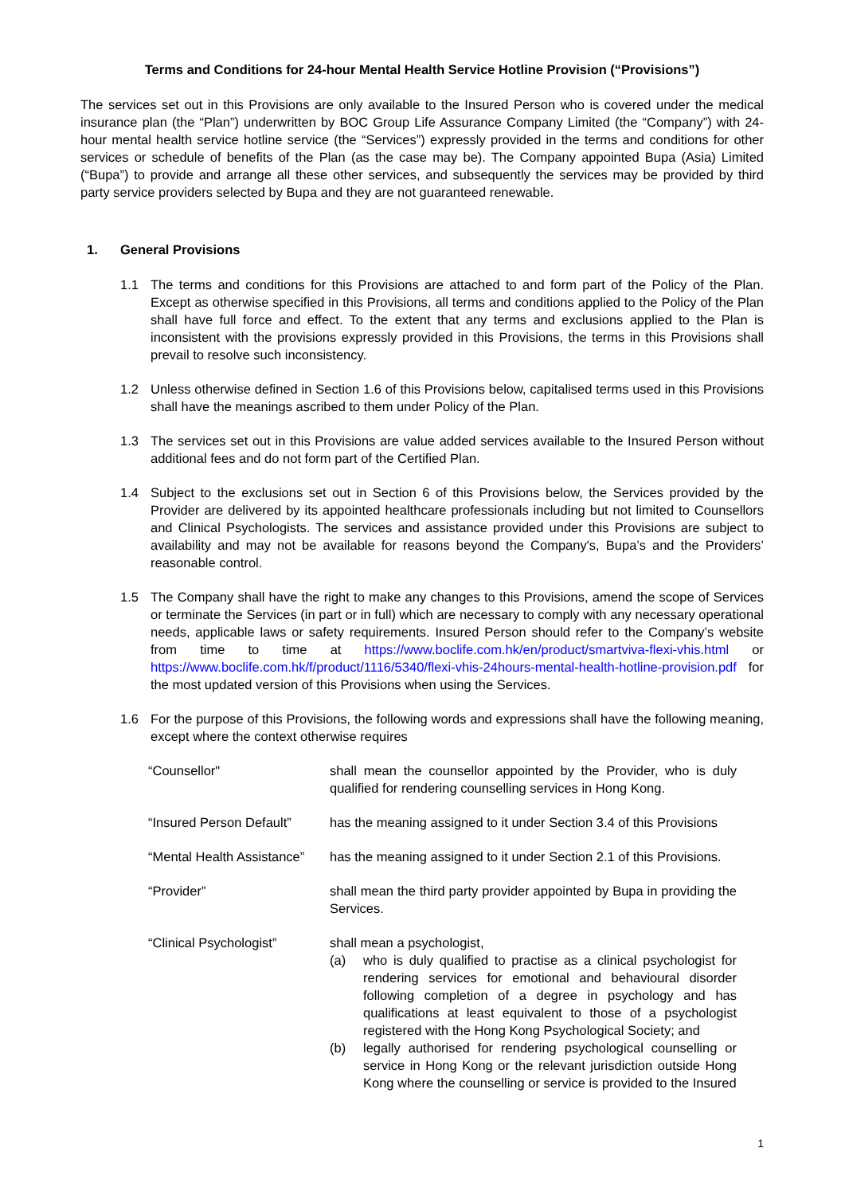Terms and Conditions for 24-hour Mental Health Service Hotline Provision (“Provisions”)
The services set out in this Provisions are only available to the Insured Person who is covered under the medical insurance plan (the “Plan”) underwritten by BOC Group Life Assurance Company Limited (the “Company”) with 24-hour mental health service hotline service (the “Services”) expressly provided in the terms and conditions for other services or schedule of benefits of the Plan (as the case may be). The Company appointed Bupa (Asia) Limited (“Bupa”) to provide and arrange all these other services, and subsequently the services may be provided by third party service providers selected by Bupa and they are not guaranteed renewable.
1. General Provisions
1.1 The terms and conditions for this Provisions are attached to and form part of the Policy of the Plan. Except as otherwise specified in this Provisions, all terms and conditions applied to the Policy of the Plan shall have full force and effect. To the extent that any terms and exclusions applied to the Plan is inconsistent with the provisions expressly provided in this Provisions, the terms in this Provisions shall prevail to resolve such inconsistency.
1.2 Unless otherwise defined in Section 1.6 of this Provisions below, capitalised terms used in this Provisions shall have the meanings ascribed to them under Policy of the Plan.
1.3 The services set out in this Provisions are value added services available to the Insured Person without additional fees and do not form part of the Certified Plan.
1.4 Subject to the exclusions set out in Section 6 of this Provisions below, the Services provided by the Provider are delivered by its appointed healthcare professionals including but not limited to Counsellors and Clinical Psychologists. The services and assistance provided under this Provisions are subject to availability and may not be available for reasons beyond the Company's, Bupa’s and the Providers’ reasonable control.
1.5 The Company shall have the right to make any changes to this Provisions, amend the scope of Services or terminate the Services (in part or in full) which are necessary to comply with any necessary operational needs, applicable laws or safety requirements. Insured Person should refer to the Company’s website from time to time at https://www.boclife.com.hk/en/product/smartviva-flexi-vhis.html or https://www.boclife.com.hk/f/product/1116/5340/flexi-vhis-24hours-mental-health-hotline-provision.pdf for the most updated version of this Provisions when using the Services.
1.6 For the purpose of this Provisions, the following words and expressions shall have the following meaning, except where the context otherwise requires
“Counsellor" shall mean the counsellor appointed by the Provider, who is duly qualified for rendering counselling services in Hong Kong.
“Insured Person Default”
has the meaning assigned to it under Section 3.4 of this Provisions
“Mental Health Assistance”
has the meaning assigned to it under Section 2.1 of this Provisions.
“Provider” shall mean the third party provider appointed by Bupa in providing the Services.
“Clinical Psychologist” shall mean a psychologist,
(a) who is duly qualified to practise as a clinical psychologist for rendering services for emotional and behavioural disorder following completion of a degree in psychology and has qualifications at least equivalent to those of a psychologist registered with the Hong Kong Psychological Society; and
(b) legally authorised for rendering psychological counselling or service in Hong Kong or the relevant jurisdiction outside Hong Kong where the counselling or service is provided to the Insured
1